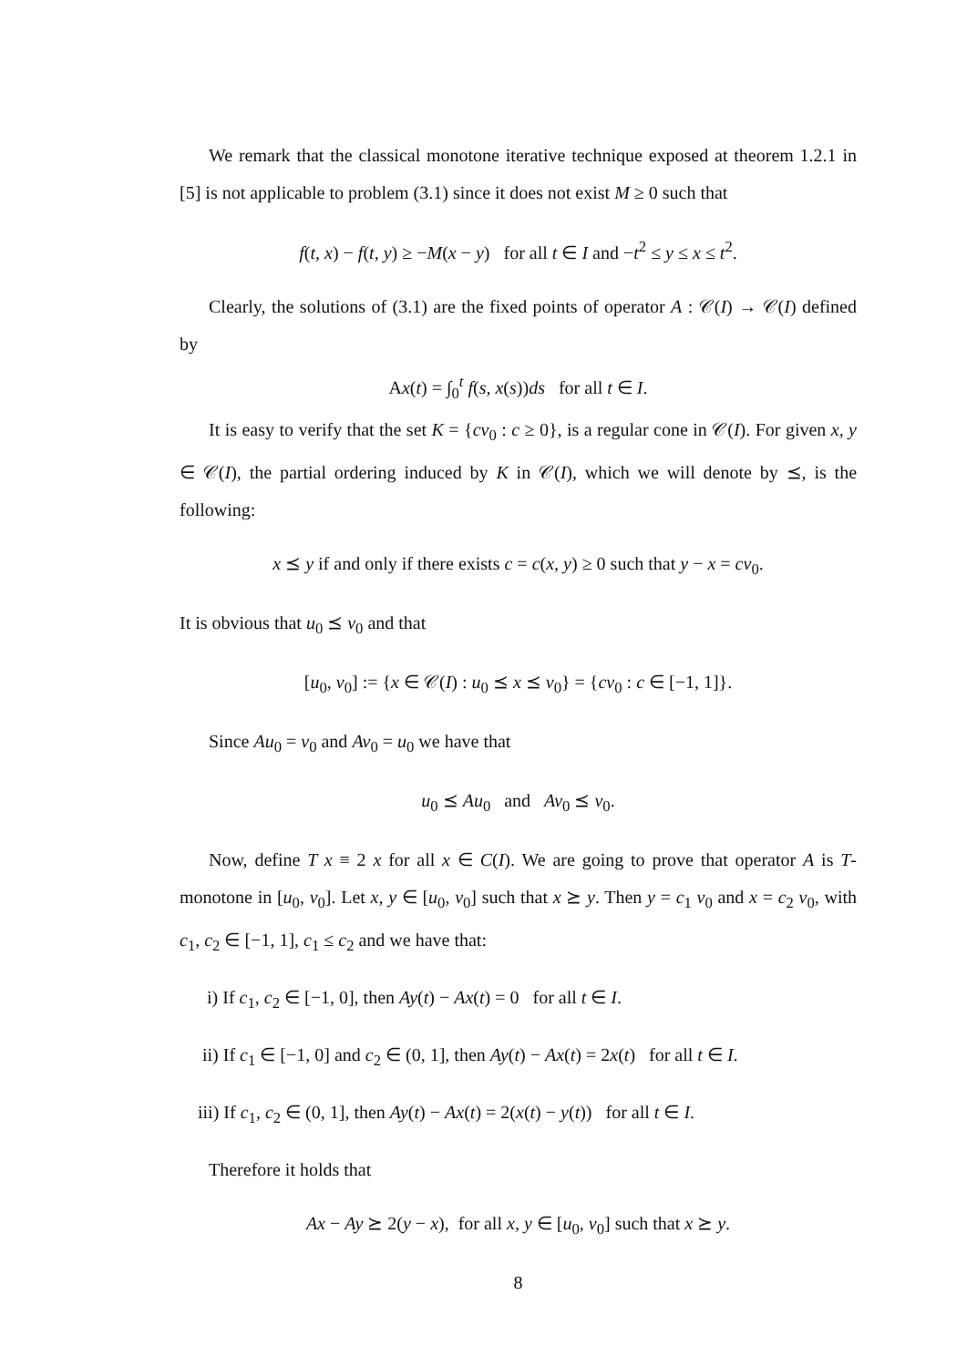We remark that the classical monotone iterative technique exposed at theorem 1.2.1 in [5] is not applicable to problem (3.1) since it does not exist M ≥ 0 such that
f(t, x) − f(t, y) ≥ −M(x − y) for all t ∈ I and −t<sup>2</sup> ≤ y ≤ x ≤ t<sup>2</sup>.
Clearly, the solutions of (3.1) are the fixed points of operator A : 𝒞(I) → 𝒞(I) defined by
Ax(t) = ∫<sub>0</sub><sup>t</sup> f(s, x(s))ds for all t ∈ I.
It is easy to verify that the set K = {cv<sub>0</sub> : c ≥ 0}, is a regular cone in 𝒞(I). For given x, y ∈ 𝒞(I), the partial ordering induced by K in 𝒞(I), which we will denote by ⪯, is the following:
x ⪯ y if and only if there exists c = c(x, y) ≥ 0 such that y − x = cv<sub>0</sub>.
It is obvious that u<sub>0</sub> ⪯ v<sub>0</sub> and that
[u<sub>0</sub>, v<sub>0</sub>] := {x ∈ 𝒞(I) : u<sub>0</sub> ⪯ x ⪯ v<sub>0</sub>} = {cv<sub>0</sub> : c ∈ [−1, 1]}.
Since Au<sub>0</sub> = v<sub>0</sub> and Av<sub>0</sub> = u<sub>0</sub> we have that
u<sub>0</sub> ⪯ Au<sub>0</sub> and Av<sub>0</sub> ⪯ v<sub>0</sub>.
Now, define T x ≡ 2 x for all x ∈ C(I). We are going to prove that operator A is T-monotone in [u<sub>0</sub>, v<sub>0</sub>]. Let x, y ∈ [u<sub>0</sub>, v<sub>0</sub>] such that x ⪰ y. Then y = c<sub>1</sub> v<sub>0</sub> and x = c<sub>2</sub> v<sub>0</sub>, with c<sub>1</sub>, c<sub>2</sub> ∈ [−1, 1], c<sub>1</sub> ≤ c<sub>2</sub> and we have that:
i) If c<sub>1</sub>, c<sub>2</sub> ∈ [−1, 0], then Ay(t) − Ax(t) = 0 for all t ∈ I.
ii) If c<sub>1</sub> ∈ [−1, 0] and c<sub>2</sub> ∈ (0, 1], then Ay(t) − Ax(t) = 2x(t) for all t ∈ I.
iii) If c<sub>1</sub>, c<sub>2</sub> ∈ (0, 1], then Ay(t) − Ax(t) = 2(x(t) − y(t)) for all t ∈ I.
Therefore it holds that
Ax − Ay ⪰ 2(y − x), for all x, y ∈ [u<sub>0</sub>, v<sub>0</sub>] such that x ⪰ y.
8